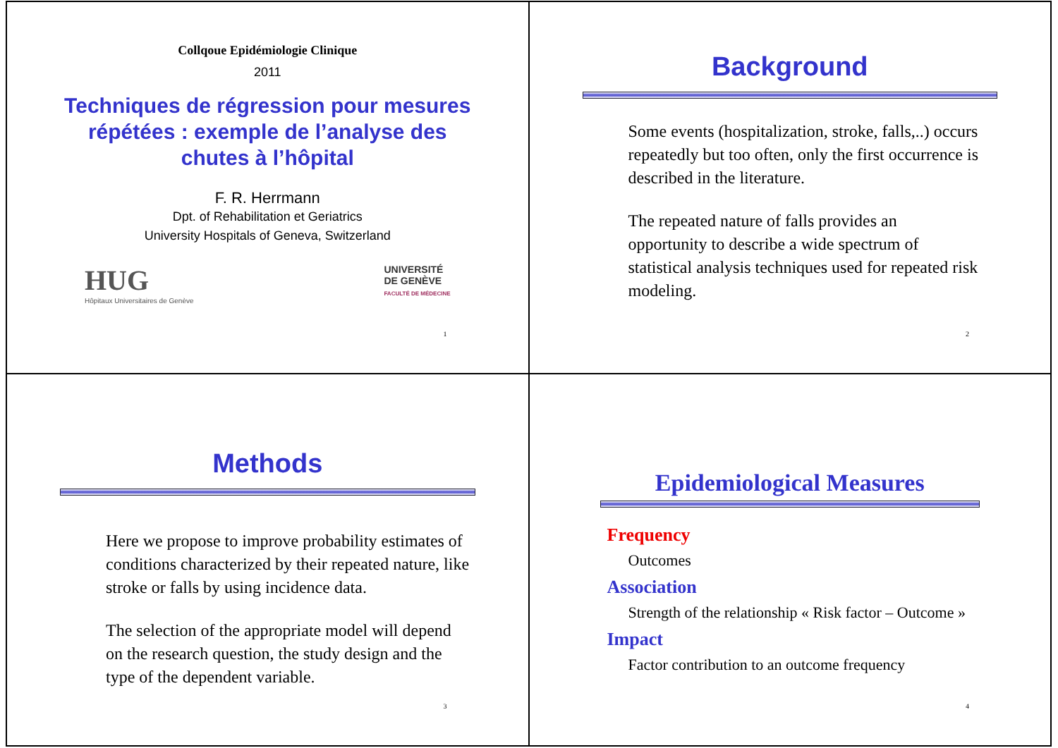Collqoue Epidémiologie Clinique
2011
Techniques de régression pour mesures répétées : exemple de l’analyse des chutes à l’hôpital
F. R. Herrmann
Dpt. of Rehabilitation et Geriatrics
University Hospitals of Geneva, Switzerland
HUG
Hôpitaux Universitaires de Genève
UNIVERSITÉ
DE GENÈVE
FACULTÉ DE MÉDECINE
1
Background
Some events (hospitalization, stroke, falls,..) occurs repeatedly but too often, only the first occurrence is described in the literature.
The repeated nature of falls provides an opportunity to describe a wide spectrum of statistical analysis techniques used for repeated risk modeling.
2
Methods
Here we propose to improve probability estimates of conditions characterized by their repeated nature, like stroke or falls by using incidence data.
The selection of the appropriate model will depend on the research question, the study design and the type of the dependent variable.
3
Epidemiological Measures
Frequency
Outcomes
Association
Strength of the relationship « Risk factor – Outcome »
Impact
Factor contribution to an outcome frequency
4